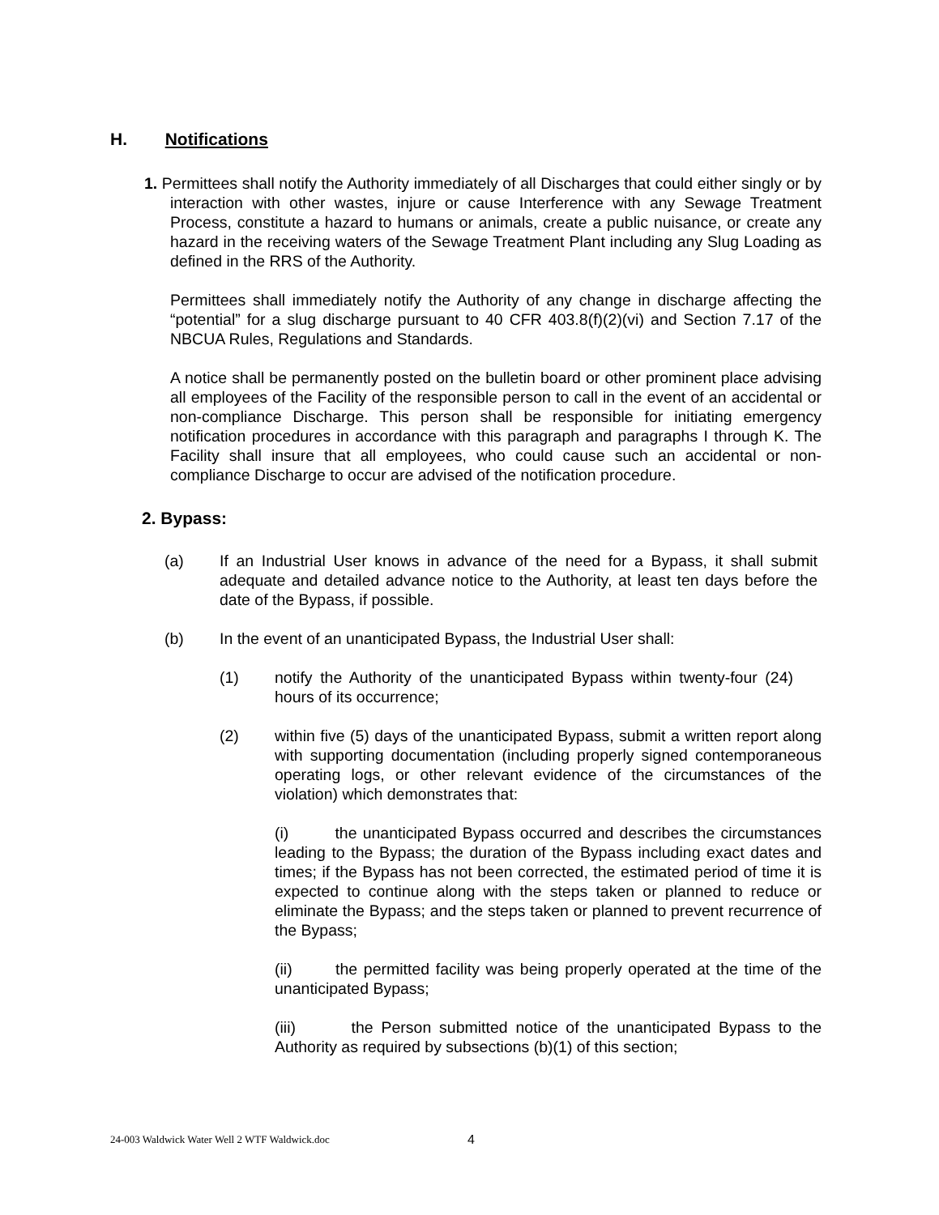H. Notifications
1. Permittees shall notify the Authority immediately of all Discharges that could either singly or by interaction with other wastes, injure or cause Interference with any Sewage Treatment Process, constitute a hazard to humans or animals, create a public nuisance, or create any hazard in the receiving waters of the Sewage Treatment Plant including any Slug Loading as defined in the RRS of the Authority.
Permittees shall immediately notify the Authority of any change in discharge affecting the “potential” for a slug discharge pursuant to 40 CFR 403.8(f)(2)(vi) and Section 7.17 of the NBCUA Rules, Regulations and Standards.
A notice shall be permanently posted on the bulletin board or other prominent place advising all employees of the Facility of the responsible person to call in the event of an accidental or non-compliance Discharge. This person shall be responsible for initiating emergency notification procedures in accordance with this paragraph and paragraphs I through K. The Facility shall insure that all employees, who could cause such an accidental or non-compliance Discharge to occur are advised of the notification procedure.
2. Bypass:
(a) If an Industrial User knows in advance of the need for a Bypass, it shall submit adequate and detailed advance notice to the Authority, at least ten days before the date of the Bypass, if possible.
(b) In the event of an unanticipated Bypass, the Industrial User shall:
(1) notify the Authority of the unanticipated Bypass within twenty-four (24) hours of its occurrence;
(2) within five (5) days of the unanticipated Bypass, submit a written report along with supporting documentation (including properly signed contemporaneous operating logs, or other relevant evidence of the circumstances of the violation) which demonstrates that:
(i) the unanticipated Bypass occurred and describes the circumstances leading to the Bypass; the duration of the Bypass including exact dates and times; if the Bypass has not been corrected, the estimated period of time it is expected to continue along with the steps taken or planned to reduce or eliminate the Bypass; and the steps taken or planned to prevent recurrence of the Bypass;
(ii) the permitted facility was being properly operated at the time of the unanticipated Bypass;
(iii) the Person submitted notice of the unanticipated Bypass to the Authority as required by subsections (b)(1) of this section;
24-003 Waldwick Water Well 2 WTF Waldwick.doc
4